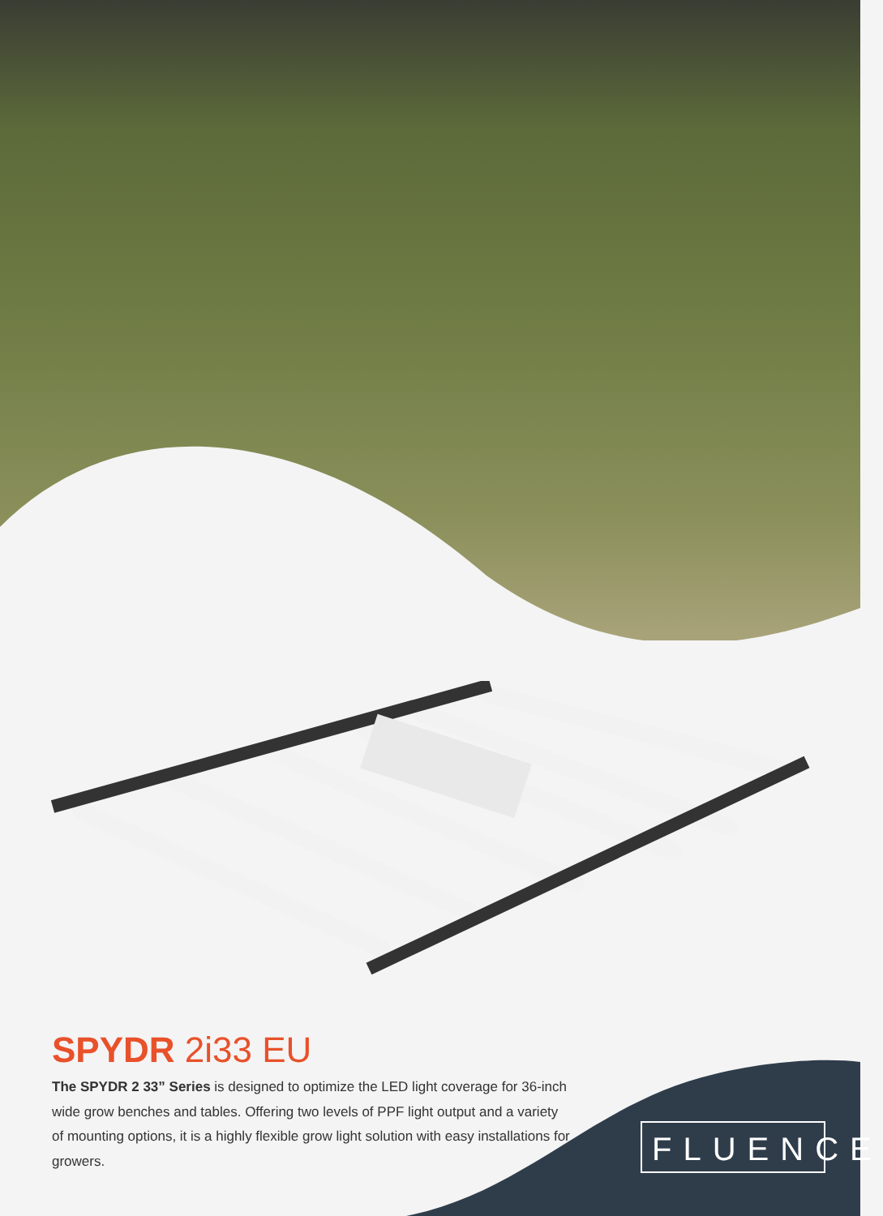SPYDR 2i33 EU
The SPYDR 2 33” Series is designed to optimize the LED light coverage for 36-inch wide grow benches and tables. Offering two levels of PPF light output and a variety of mounting options, it is a highly flexible grow light solution with easy installations for growers.
FLUENCE